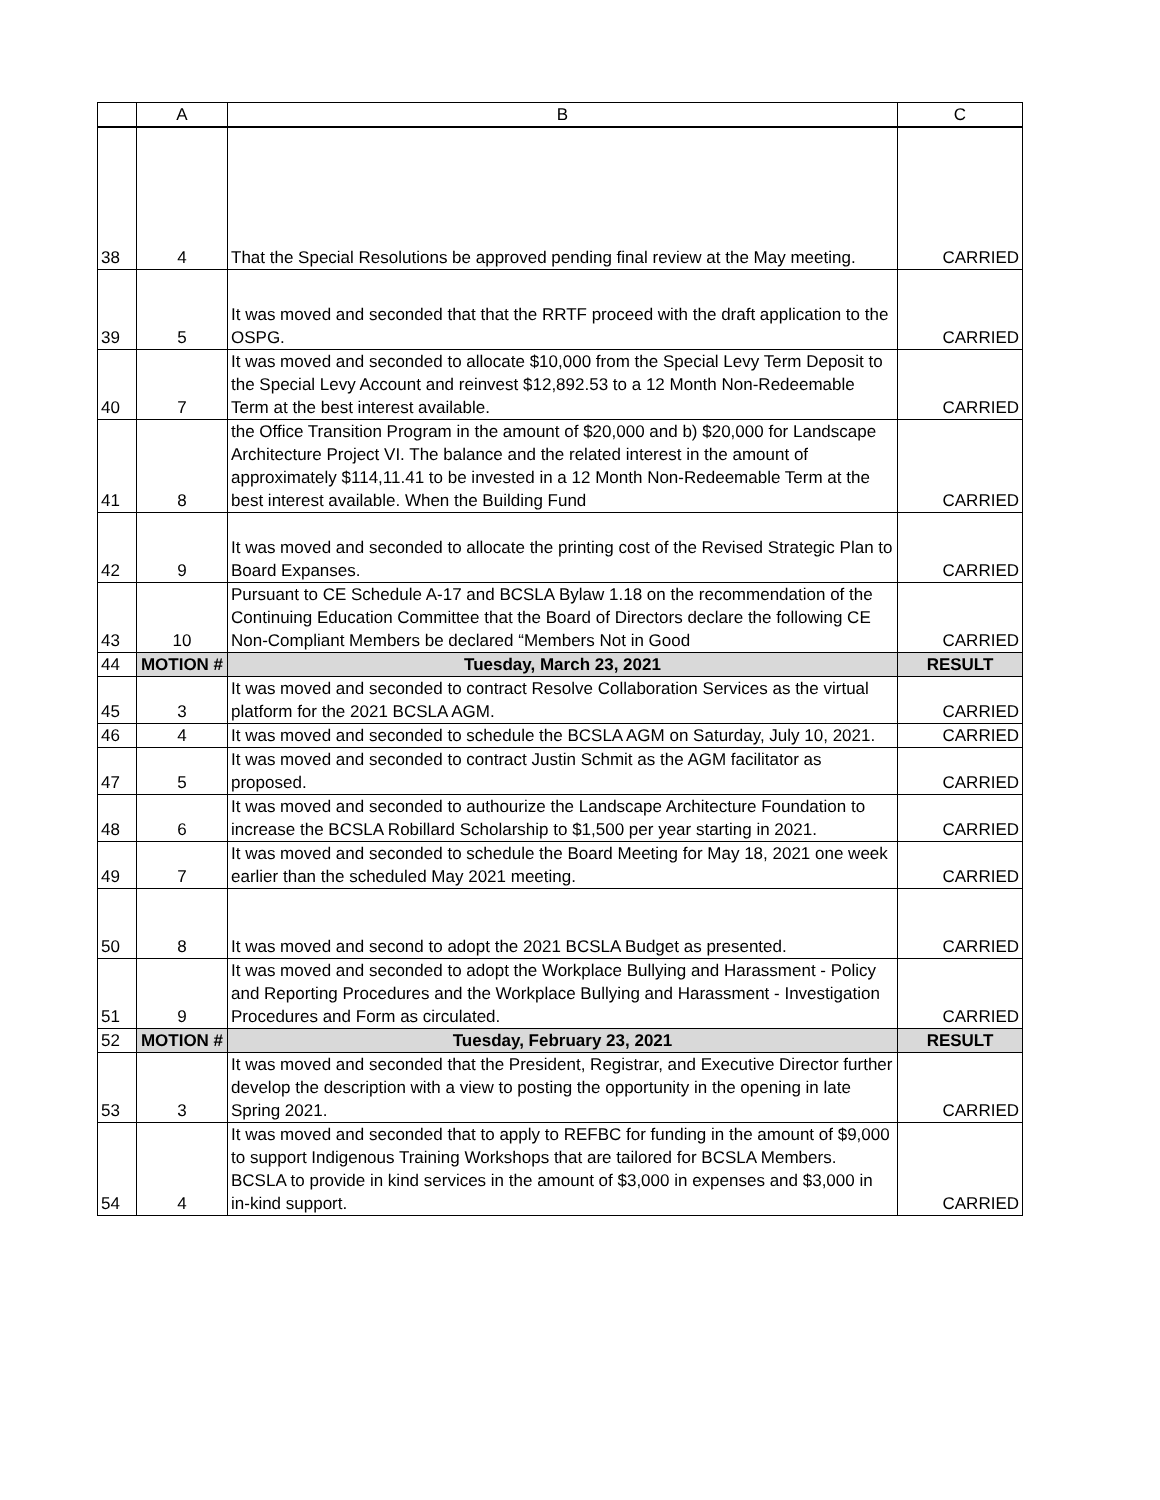| | A | B | C |
| --- | --- | --- | --- |
| 38 | 4 | That the Special Resolutions be approved pending final review at the May meeting. | CARRIED |
| 39 | 5 | It was moved and seconded that that the RRTF proceed with the draft application to the OSPG. | CARRIED |
| 40 | 7 | It was moved and seconded to allocate $10,000 from the Special Levy Term Deposit to the Special Levy Account and reinvest $12,892.53 to a 12 Month Non-Redeemable Term at the best interest available. | CARRIED |
| 41 | 8 | the Office Transition Program in the amount of $20,000 and b) $20,000 for Landscape Architecture Project VI. The balance and the related interest in the amount of approximately $114,11.41 to be invested in a 12 Month Non-Redeemable Term at the best interest available. When the Building Fund | CARRIED |
| 42 | 9 | It was moved and seconded to allocate the printing cost of the Revised Strategic Plan to Board Expanses. | CARRIED |
| 43 | 10 | Pursuant to CE Schedule A-17 and BCSLA Bylaw 1.18 on the recommendation of the Continuing Education Committee that the Board of Directors declare the following CE Non-Compliant Members be declared “Members Not in Good | CARRIED |
| 44 | MOTION # | Tuesday, March 23, 2021 | RESULT |
| 45 | 3 | It was moved and seconded to contract Resolve Collaboration Services as the virtual platform for the 2021 BCSLA AGM. | CARRIED |
| 46 | 4 | It was moved and seconded to schedule the BCSLA AGM on Saturday, July 10, 2021. | CARRIED |
| 47 | 5 | It was moved and seconded to contract Justin Schmit as the AGM facilitator as proposed. | CARRIED |
| 48 | 6 | It was moved and seconded to authourize the Landscape Architecture Foundation to increase the BCSLA Robillard Scholarship to $1,500 per year starting in 2021. | CARRIED |
| 49 | 7 | It was moved and seconded to schedule the Board Meeting for May 18, 2021 one week earlier than the scheduled May 2021 meeting. | CARRIED |
| 50 | 8 | It was moved and second to adopt the 2021 BCSLA Budget as presented. | CARRIED |
| 51 | 9 | It was moved and seconded to adopt the Workplace Bullying and Harassment - Policy and Reporting Procedures and the Workplace Bullying and Harassment - Investigation Procedures and Form as circulated. | CARRIED |
| 52 | MOTION # | Tuesday, February 23, 2021 | RESULT |
| 53 | 3 | It was moved and seconded that the President, Registrar, and Executive Director further develop the description with a view to posting the opportunity in the opening in late Spring 2021. | CARRIED |
| 54 | 4 | It was moved and seconded that to apply to REFBC for funding in the amount of $9,000 to support Indigenous Training Workshops that are tailored for BCSLA Members. BCSLA to provide in kind services in the amount of $3,000 in expenses and $3,000 in in-kind support. | CARRIED |